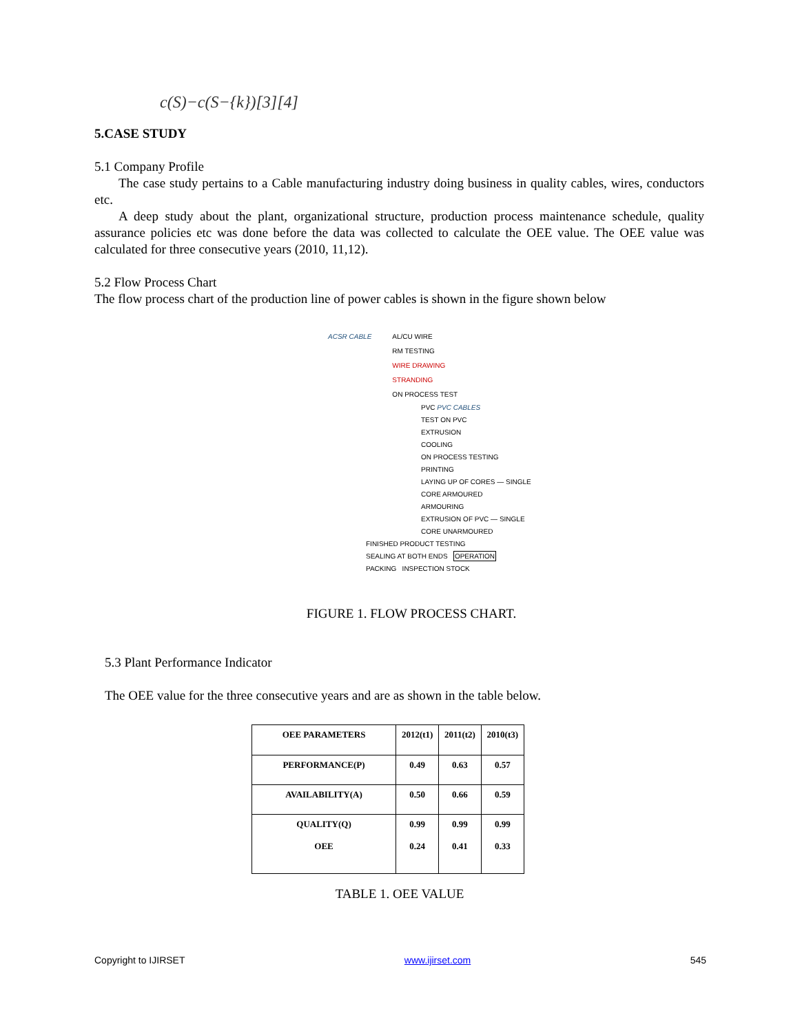c(S)−c(S−{k})[3][4]
5.CASE STUDY
5.1 Company Profile
The case study pertains to a Cable manufacturing industry doing business in quality cables, wires, conductors etc.
A deep study about the plant, organizational structure, production process maintenance schedule, quality assurance policies etc was done before the data was collected to calculate the OEE value. The OEE value was calculated for three consecutive years (2010, 11,12).
5.2 Flow Process Chart
The flow process chart of the production line of power cables is shown in the figure shown below
ACSR CABLE AL/CU WIRE
RM TESTING
WIRE DRAWING
STRANDING
ON PROCESS TEST
PVC PVC CABLES
TEST ON PVC
EXTRUSION
COOLING
ON PROCESS TESTING
PRINTING
LAYING UP OF CORES — SINGLE CORE ARMOURED
ARMOURING
EXTRUSION OF PVC — SINGLE CORE UNARMOURED
FINISHED PRODUCT TESTING
SEALING AT BOTH ENDS OPERATION
PACKING INSPECTION STOCK
FIGURE 1. FLOW PROCESS CHART.
5.3 Plant Performance Indicator
The OEE value for the three consecutive years and are as shown in the table below.
| OEE PARAMETERS | 2012(t1) | 2011(t2) | 2010(t3) |
| PERFORMANCE(P) | 0.49 | 0.63 | 0.57 |
| AVAILABILITY(A) | 0.50 | 0.66 | 0.59 |
| QUALITY(Q) OEE | 0.99 0.24 | 0.99 0.41 | 0.99 0.33 |
TABLE 1. OEE VALUE
Copyright to IJIRSET www.ijirset.com 545